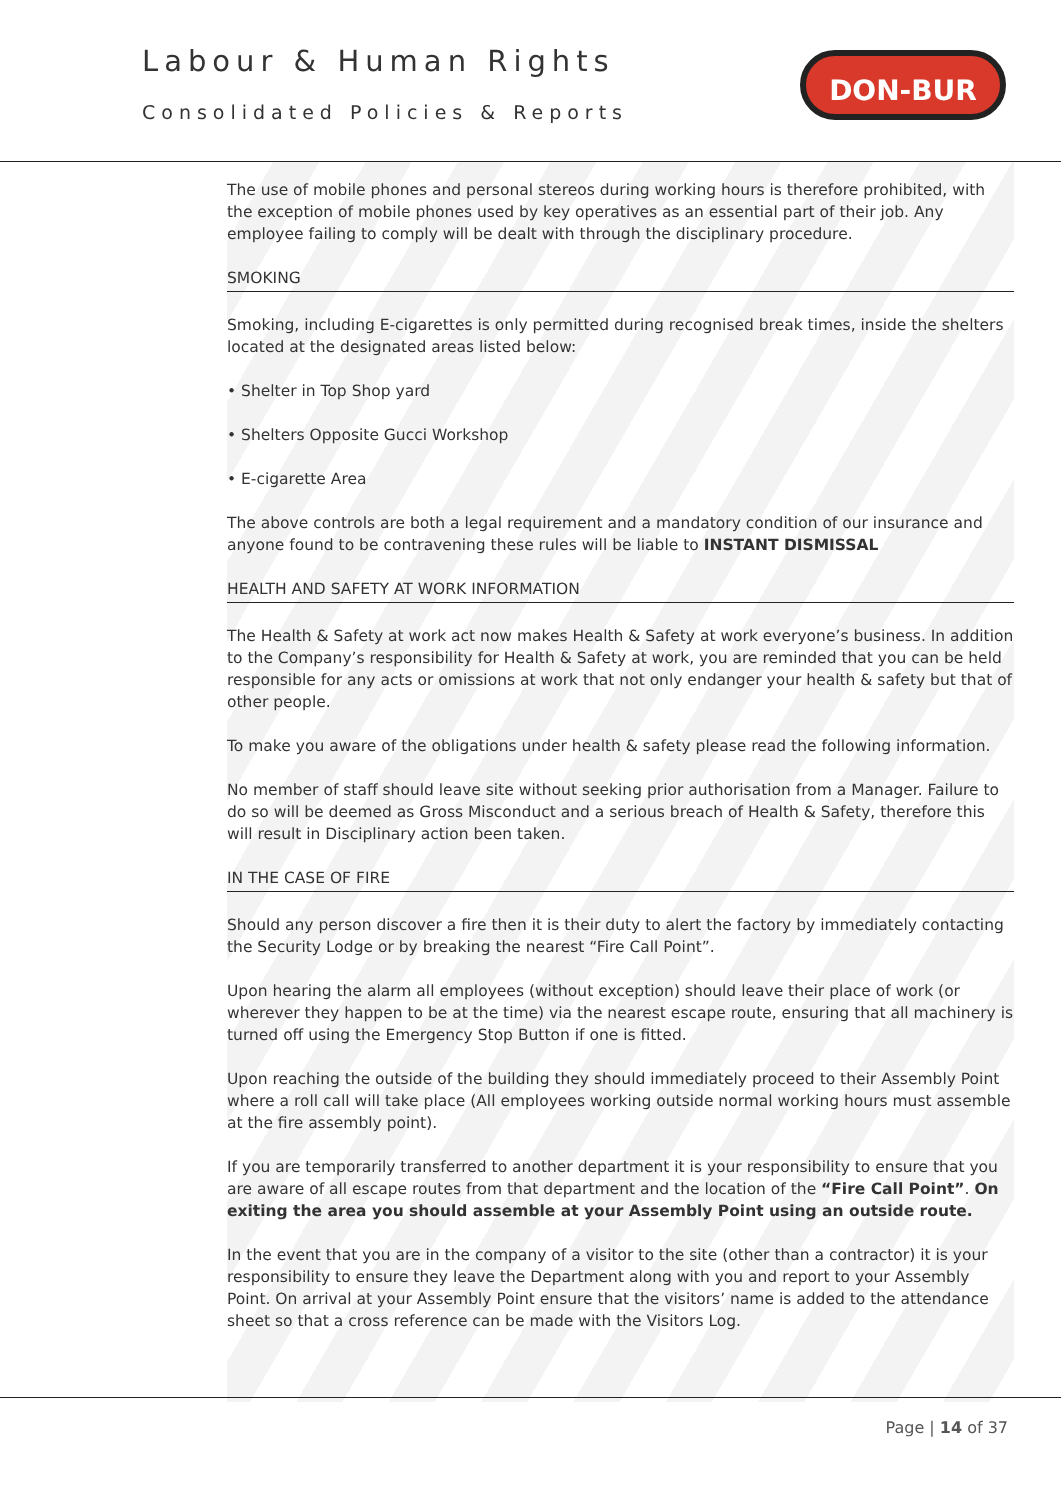Labour & Human Rights
Consolidated Policies & Reports
DON-BUR
The use of mobile phones and personal stereos during working hours is therefore prohibited, with the exception of mobile phones used by key operatives as an essential part of their job. Any employee failing to comply will be dealt with through the disciplinary procedure.
SMOKING
Smoking, including E-cigarettes is only permitted during recognised break times, inside the shelters located at the designated areas listed below:
• Shelter in Top Shop yard
• Shelters Opposite Gucci Workshop
• E-cigarette Area
The above controls are both a legal requirement and a mandatory condition of our insurance and anyone found to be contravening these rules will be liable to INSTANT DISMISSAL
HEALTH AND SAFETY AT WORK INFORMATION
The Health & Safety at work act now makes Health & Safety at work everyone’s business. In addition to the Company’s responsibility for Health & Safety at work, you are reminded that you can be held responsible for any acts or omissions at work that not only endanger your health & safety but that of other people.
To make you aware of the obligations under health & safety please read the following information.
No member of staff should leave site without seeking prior authorisation from a Manager. Failure to do so will be deemed as Gross Misconduct and a serious breach of Health & Safety, therefore this will result in Disciplinary action been taken.
IN THE CASE OF FIRE
Should any person discover a fire then it is their duty to alert the factory by immediately contacting the Security Lodge or by breaking the nearest “Fire Call Point”.
Upon hearing the alarm all employees (without exception) should leave their place of work (or wherever they happen to be at the time) via the nearest escape route, ensuring that all machinery is turned off using the Emergency Stop Button if one is fitted.
Upon reaching the outside of the building they should immediately proceed to their Assembly Point where a roll call will take place (All employees working outside normal working hours must assemble at the fire assembly point).
If you are temporarily transferred to another department it is your responsibility to ensure that you are aware of all escape routes from that department and the location of the “Fire Call Point”. On exiting the area you should assemble at your Assembly Point using an outside route.
In the event that you are in the company of a visitor to the site (other than a contractor) it is your responsibility to ensure they leave the Department along with you and report to your Assembly Point. On arrival at your Assembly Point ensure that the visitors’ name is added to the attendance sheet so that a cross reference can be made with the Visitors Log.
Page | 14 of 37